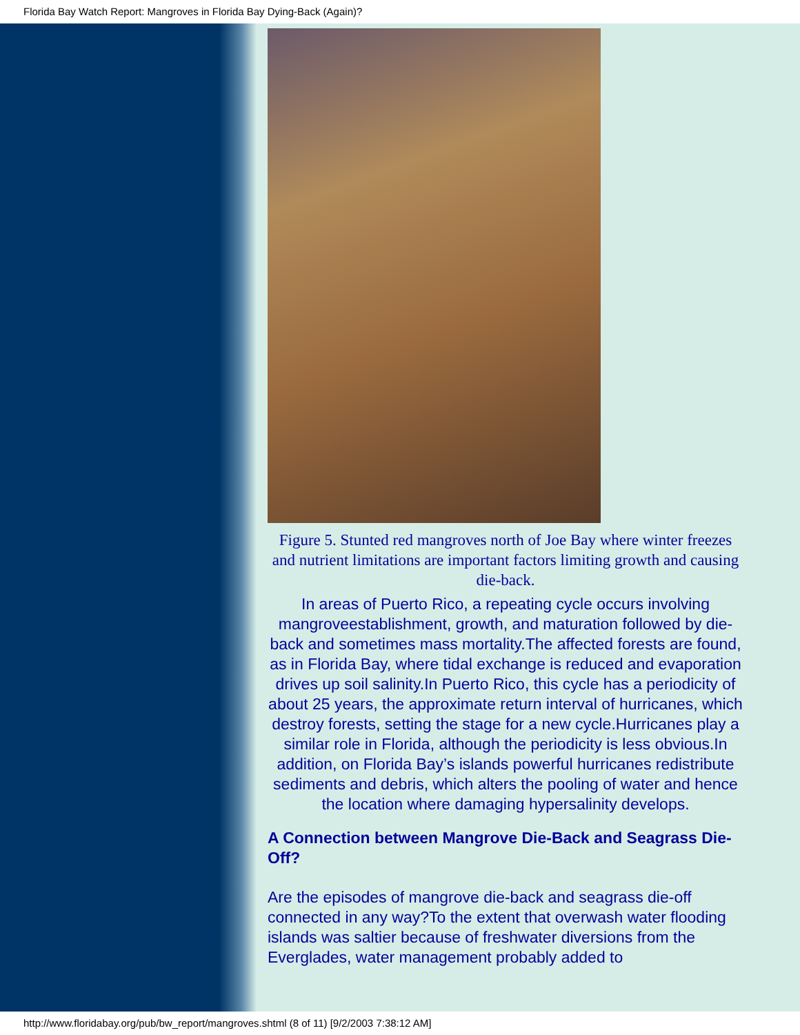Florida Bay Watch Report: Mangroves in Florida Bay Dying-Back (Again)?
Figure 5. Stunted red mangroves north of Joe Bay where winter freezes and nutrient limitations are important factors limiting growth and causing die-back.
In areas of Puerto Rico, a repeating cycle occurs involving mangroveestablishment, growth, and maturation followed by die-back and sometimes mass mortality.The affected forests are found, as in Florida Bay, where tidal exchange is reduced and evaporation drives up soil salinity.In Puerto Rico, this cycle has a periodicity of about 25 years, the approximate return interval of hurricanes, which destroy forests, setting the stage for a new cycle.Hurricanes play a similar role in Florida, although the periodicity is less obvious.In addition, on Florida Bay’s islands powerful hurricanes redistribute sediments and debris, which alters the pooling of water and hence the location where damaging hypersalinity develops.
A Connection between Mangrove Die-Back and Seagrass Die-Off?
Are the episodes of mangrove die-back and seagrass die-off connected in any way?To the extent that overwash water flooding islands was saltier because of freshwater diversions from the Everglades, water management probably added to
http://www.floridabay.org/pub/bw_report/mangroves.shtml (8 of 11) [9/2/2003 7:38:12 AM]